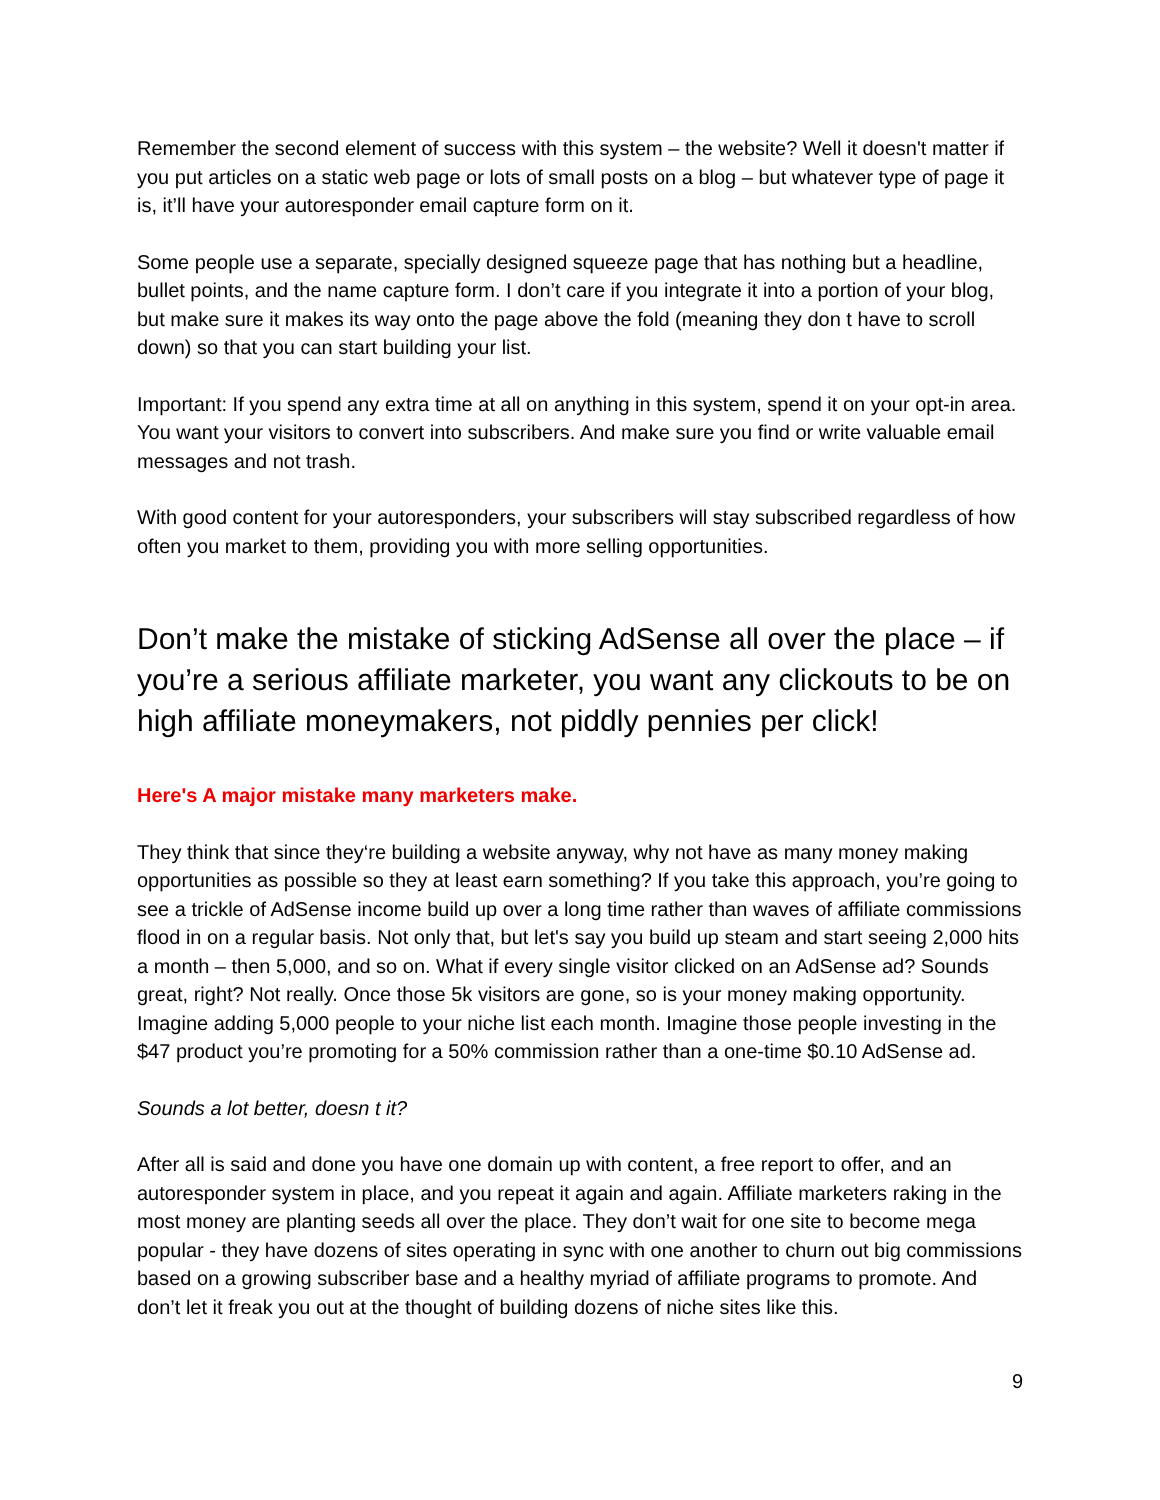Remember the second element of success with this system – the website? Well it doesn't matter if you put articles on a static web page or lots of small posts on a blog – but whatever type of page it is, it’ll have your autoresponder email capture form on it.
Some people use a separate, specially designed squeeze page that has nothing but a headline, bullet points, and the name capture form. I don’t care if you integrate it into a portion of your blog, but make sure it makes its way onto the page above the fold (meaning they don t have to scroll down) so that you can start building your list.
Important: If you spend any extra time at all on anything in this system, spend it on your opt-in area. You want your visitors to convert into subscribers. And make sure you find or write valuable email messages and not trash.
With good content for your autoresponders, your subscribers will stay subscribed regardless of how often you market to them, providing you with more selling opportunities.
Don’t make the mistake of sticking AdSense all over the place – if you’re a serious affiliate marketer, you want any clickouts to be on high affiliate moneymakers, not piddly pennies per click!
Here's A major mistake many marketers make.
They think that since they‘re building a website anyway, why not have as many money making opportunities as possible so they at least earn something? If you take this approach, you’re going to see a trickle of AdSense income build up over a long time rather than waves of affiliate commissions flood in on a regular basis. Not only that, but let's say you build up steam and start seeing 2,000 hits a month – then 5,000, and so on. What if every single visitor clicked on an AdSense ad? Sounds great, right? Not really. Once those 5k visitors are gone, so is your money making opportunity. Imagine adding 5,000 people to your niche list each month. Imagine those people investing in the $47 product you’re promoting for a 50% commission rather than a one-time $0.10 AdSense ad.
Sounds a lot better, doesn t it?
After all is said and done you have one domain up with content, a free report to offer, and an autoresponder system in place, and you repeat it again and again. Affiliate marketers raking in the most money are planting seeds all over the place. They don’t wait for one site to become mega popular - they have dozens of sites operating in sync with one another to churn out big commissions based on a growing subscriber base and a healthy myriad of affiliate programs to promote. And don’t let it freak you out at the thought of building dozens of niche sites like this.
9